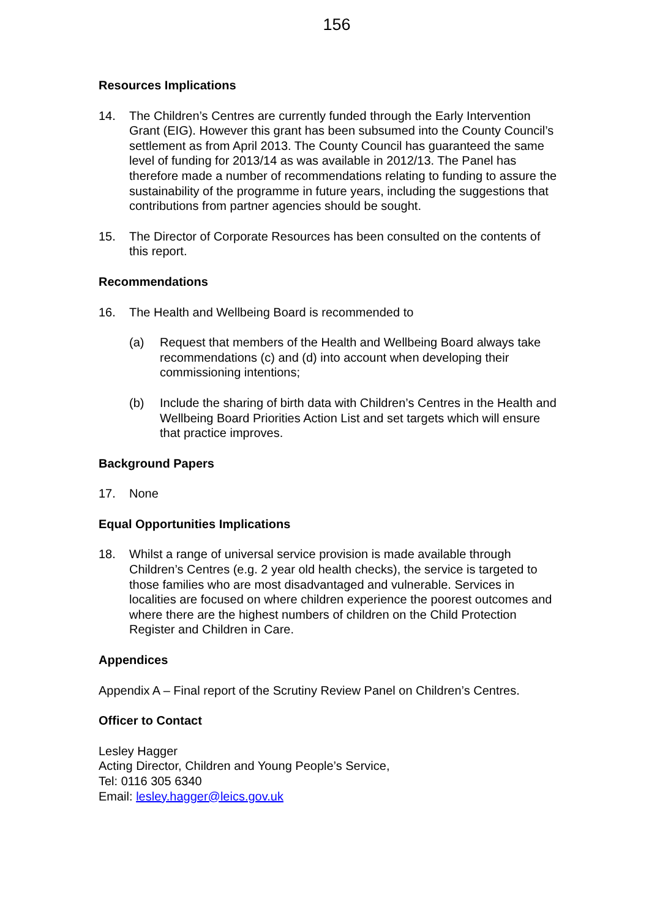156
Resources Implications
14. The Children’s Centres are currently funded through the Early Intervention Grant (EIG). However this grant has been subsumed into the County Council’s settlement as from April 2013. The County Council has guaranteed the same level of funding for 2013/14 as was available in 2012/13. The Panel has therefore made a number of recommendations relating to funding to assure the sustainability of the programme in future years, including the suggestions that contributions from partner agencies should be sought.
15. The Director of Corporate Resources has been consulted on the contents of this report.
Recommendations
16. The Health and Wellbeing Board is recommended to
(a) Request that members of the Health and Wellbeing Board always take recommendations (c) and (d) into account when developing their commissioning intentions;
(b) Include the sharing of birth data with Children’s Centres in the Health and Wellbeing Board Priorities Action List and set targets which will ensure that practice improves.
Background Papers
17. None
Equal Opportunities Implications
18. Whilst a range of universal service provision is made available through Children’s Centres (e.g. 2 year old health checks), the service is targeted to those families who are most disadvantaged and vulnerable. Services in localities are focused on where children experience the poorest outcomes and where there are the highest numbers of children on the Child Protection Register and Children in Care.
Appendices
Appendix A – Final report of the Scrutiny Review Panel on Children’s Centres.
Officer to Contact
Lesley Hagger
Acting Director, Children and Young People’s Service,
Tel: 0116 305 6340
Email: lesley.hagger@leics.gov.uk